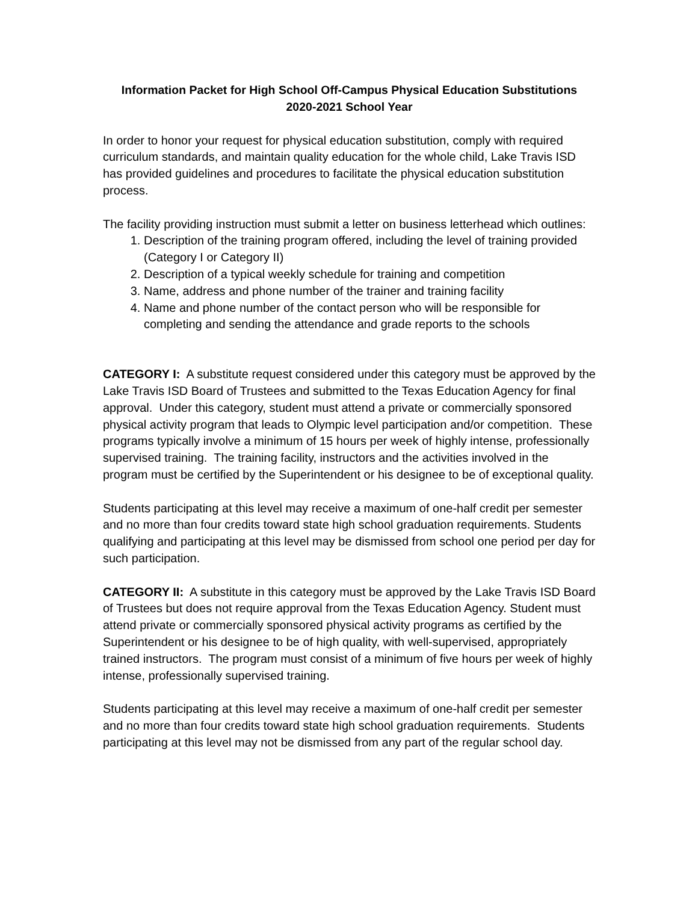Information Packet for High School Off-Campus Physical Education Substitutions
2020-2021 School Year
In order to honor your request for physical education substitution, comply with required curriculum standards, and maintain quality education for the whole child, Lake Travis ISD has provided guidelines and procedures to facilitate the physical education substitution process.
The facility providing instruction must submit a letter on business letterhead which outlines:
1. Description of the training program offered, including the level of training provided (Category I or Category II)
2. Description of a typical weekly schedule for training and competition
3. Name, address and phone number of the trainer and training facility
4. Name and phone number of the contact person who will be responsible for completing and sending the attendance and grade reports to the schools
CATEGORY I: A substitute request considered under this category must be approved by the Lake Travis ISD Board of Trustees and submitted to the Texas Education Agency for final approval. Under this category, student must attend a private or commercially sponsored physical activity program that leads to Olympic level participation and/or competition. These programs typically involve a minimum of 15 hours per week of highly intense, professionally supervised training. The training facility, instructors and the activities involved in the program must be certified by the Superintendent or his designee to be of exceptional quality.
Students participating at this level may receive a maximum of one-half credit per semester and no more than four credits toward state high school graduation requirements. Students qualifying and participating at this level may be dismissed from school one period per day for such participation.
CATEGORY II: A substitute in this category must be approved by the Lake Travis ISD Board of Trustees but does not require approval from the Texas Education Agency. Student must attend private or commercially sponsored physical activity programs as certified by the Superintendent or his designee to be of high quality, with well-supervised, appropriately trained instructors. The program must consist of a minimum of five hours per week of highly intense, professionally supervised training.
Students participating at this level may receive a maximum of one-half credit per semester and no more than four credits toward state high school graduation requirements. Students participating at this level may not be dismissed from any part of the regular school day.